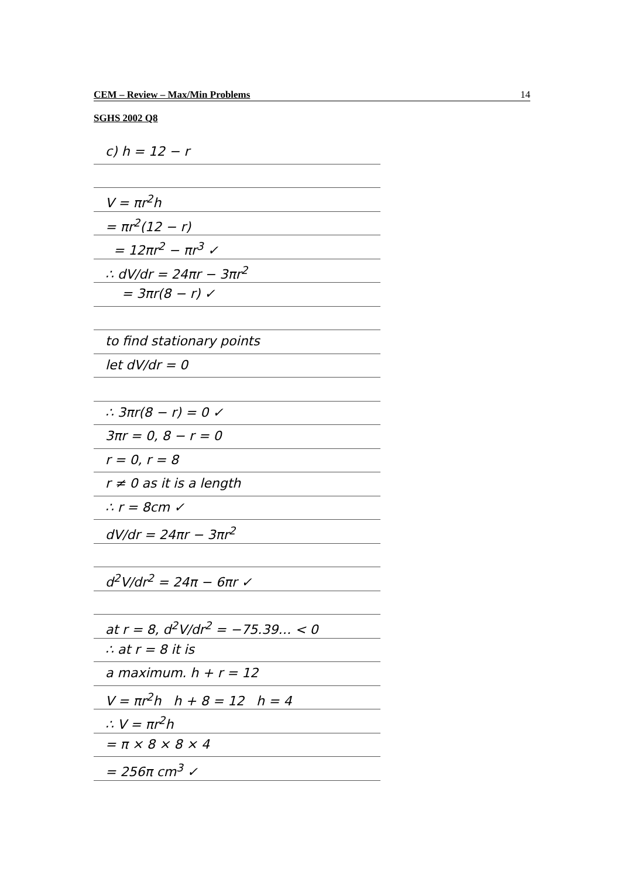CEM – Review – Max/Min Problems 14
SGHS 2002 Q8
c) h = 12 − r
V = πr<sup>2</sup>h
= πr<sup>2</sup>(12 − r)
= 12πr<sup>2</sup> − πr<sup>3</sup> ✓
∴ dV/dr = 24πr − 3πr<sup>2</sup>
= 3πr(8 − r) ✓
to find stationary points
let dV/dr = 0
∴ 3πr(8 − r) = 0 ✓
3πr = 0, 8 − r = 0
r = 0, r = 8
r ≠ 0 as it is a length
∴ r = 8cm ✓
dV/dr = 24πr − 3πr<sup>2</sup>
d<sup>2</sup>V/dr<sup>2</sup> = 24π − 6πr ✓
at r = 8, d<sup>2</sup>V/dr<sup>2</sup> = −75.39… < 0
∴ at r = 8 it is
a maximum. h + r = 12
V = πr<sup>2</sup>h h + 8 = 12 h = 4
∴ V = πr<sup>2</sup>h
= π × 8 × 8 × 4
= 256π cm<sup>3</sup> ✓